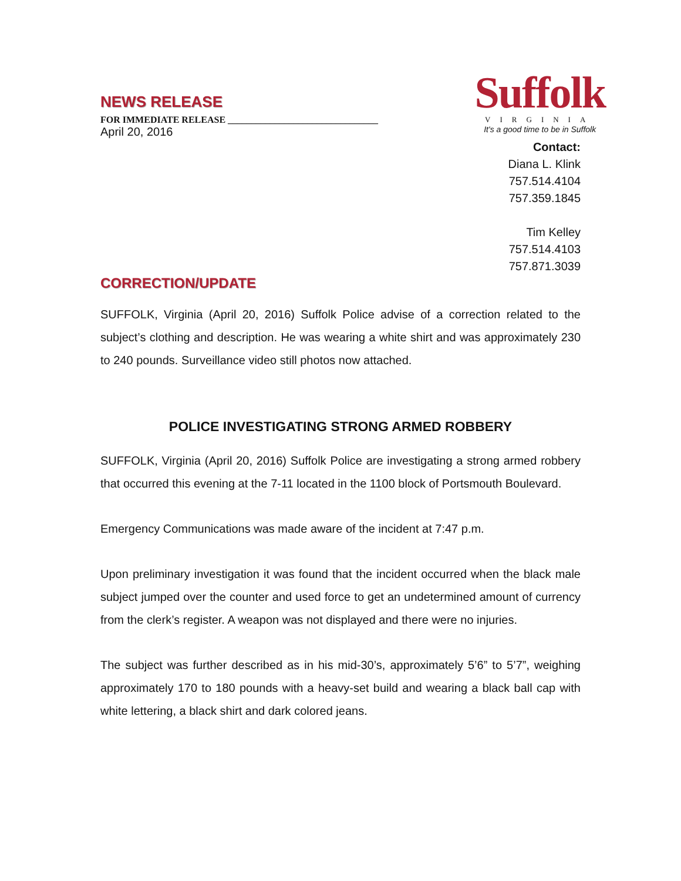NEWS RELEASE
FOR IMMEDIATE RELEASE ________________________________
April 20, 2016
Suffolk
VIRGINIA
It's a good time to be in Suffolk
Contact:
Diana L. Klink
757.514.4104
757.359.1845
Tim Kelley
757.514.4103
757.871.3039
CORRECTION/UPDATE
SUFFOLK, Virginia (April 20, 2016) Suffolk Police advise of a correction related to the subject’s clothing and description. He was wearing a white shirt and was approximately 230 to 240 pounds. Surveillance video still photos now attached.
POLICE INVESTIGATING STRONG ARMED ROBBERY
SUFFOLK, Virginia (April 20, 2016) Suffolk Police are investigating a strong armed robbery that occurred this evening at the 7-11 located in the 1100 block of Portsmouth Boulevard.
Emergency Communications was made aware of the incident at 7:47 p.m.
Upon preliminary investigation it was found that the incident occurred when the black male subject jumped over the counter and used force to get an undetermined amount of currency from the clerk’s register. A weapon was not displayed and there were no injuries.
The subject was further described as in his mid-30’s, approximately 5’6” to 5’7”, weighing approximately 170 to 180 pounds with a heavy-set build and wearing a black ball cap with white lettering, a black shirt and dark colored jeans.